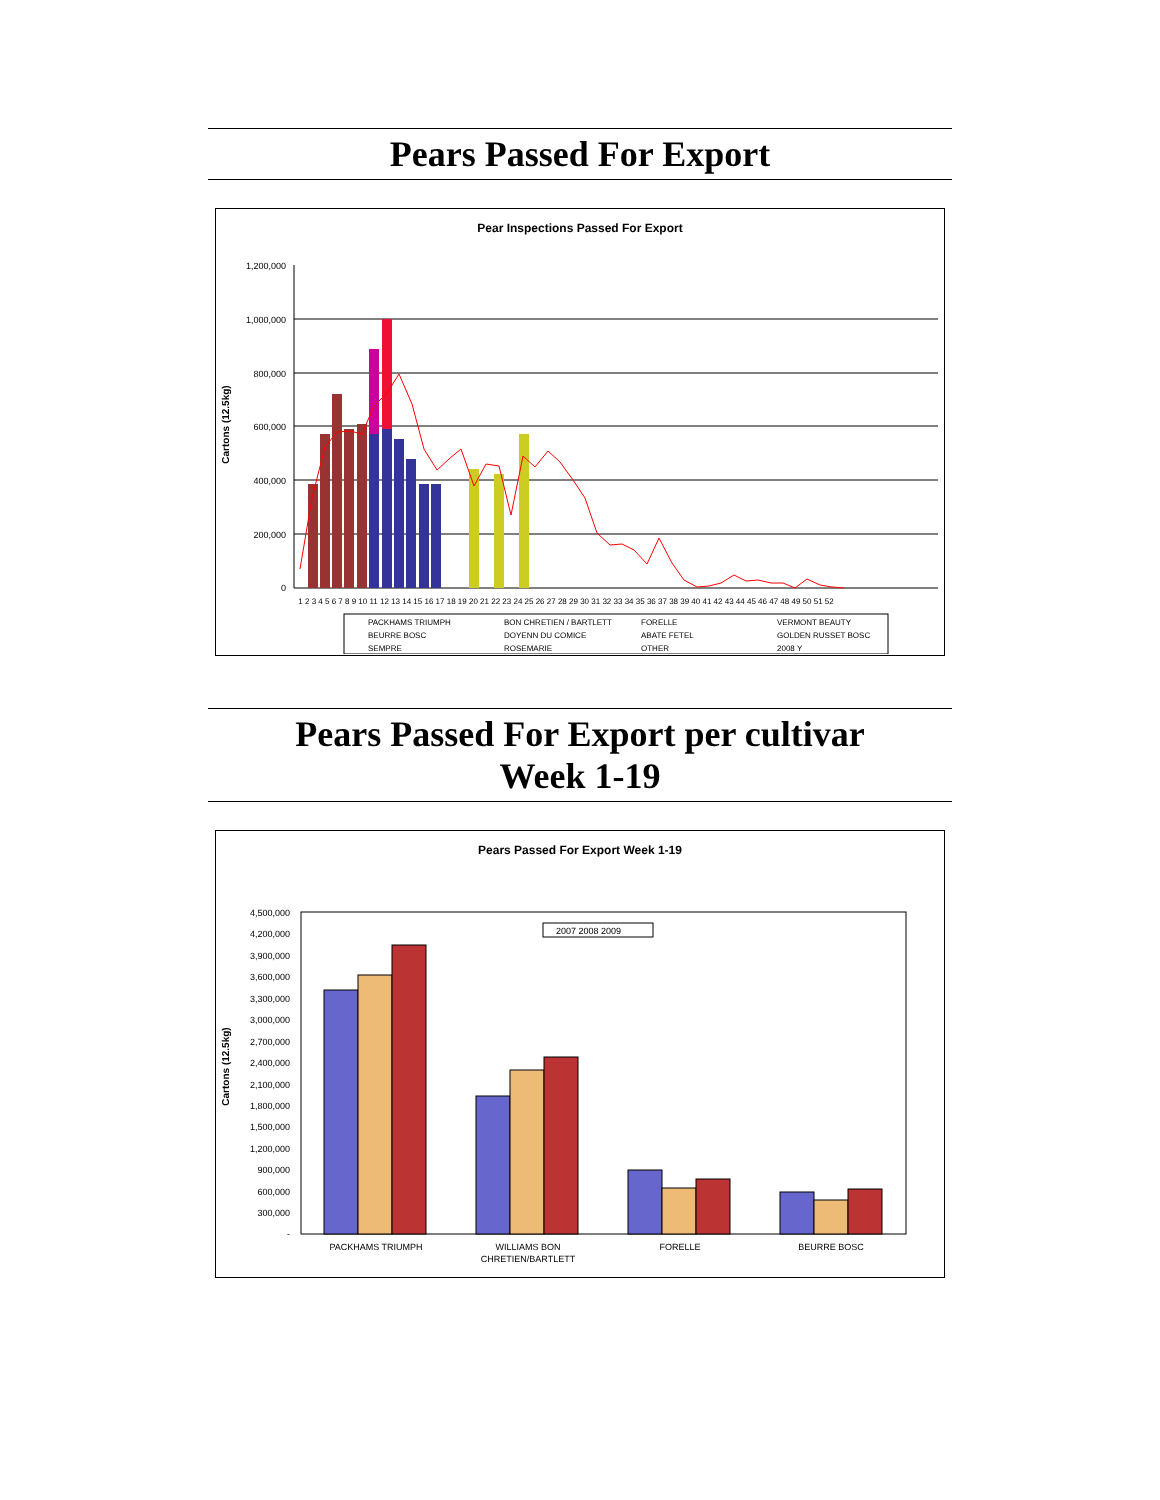Pears Passed For Export
Pear Inspections Passed For Export
Cartons (12.5kg)
1,200,000
1,000,000
800,000
600,000
400,000
200,000
0
1 2 3 4 5 6 7 8 9 10 11 12 13 14 15 16 17 18 19 20 21 22 23 24 25 26 27 28 29 30 31 32 33 34 35 36 37 38 39 40 41 42 43 44 45 46 47 48 49 50 51 52
PACKHAMS TRIUMPH
BON CHRETIEN / BARTLETT
FORELLE
VERMONT BEAUTY
BEURRE BOSC
DOYENN DU COMICE
ABATE FETEL
GOLDEN RUSSET BOSC
SEMPRE
ROSEMARIE
OTHER
2008 Y
Pears Passed For Export per cultivar
Week 1-19
Pears Passed For Export Week 1-19
Cartons (12.5kg)
4,500,000
4,200,000
3,900,000
3,600,000
3,300,000
3,000,000
2,700,000
2,400,000
2,100,000
1,800,000
1,500,000
1,200,000
900,000
600,000
300,000
-
2007 2008 2009
PACKHAMS TRIUMPH
WILLIAMS BON
CHRETIEN/BARTLETT
FORELLE
BEURRE BOSC